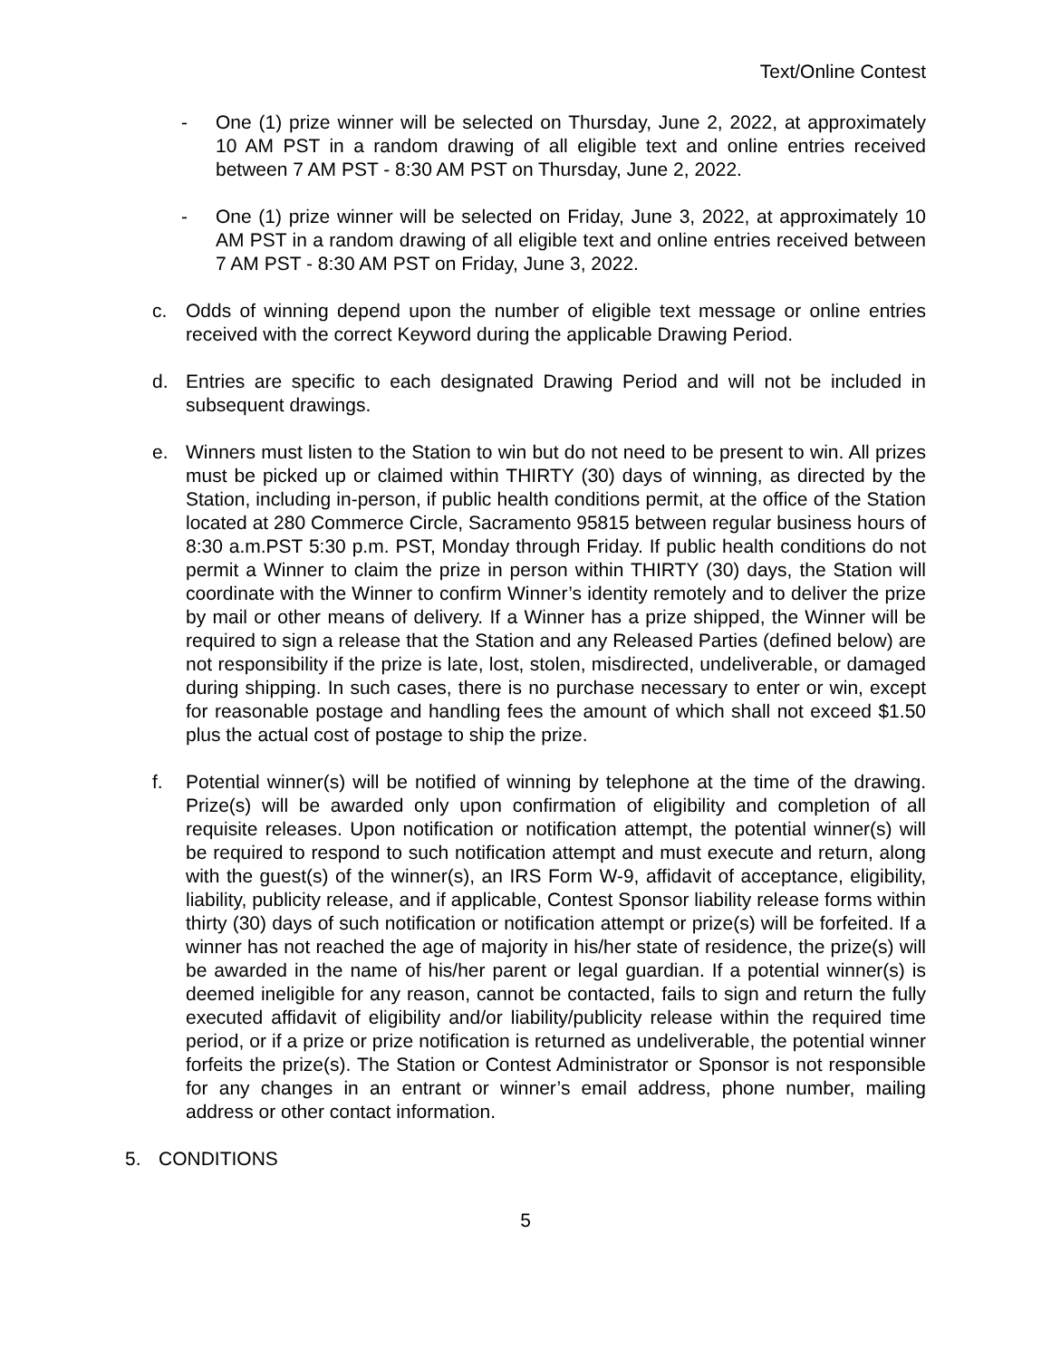Text/Online Contest
- One (1) prize winner will be selected on Thursday, June 2, 2022, at approximately 10 AM PST in a random drawing of all eligible text and online entries received between 7 AM PST - 8:30 AM PST on Thursday, June 2, 2022.
- One (1) prize winner will be selected on Friday, June 3, 2022, at approximately 10 AM PST in a random drawing of all eligible text and online entries received between 7 AM PST - 8:30 AM PST on Friday, June 3, 2022.
c. Odds of winning depend upon the number of eligible text message or online entries received with the correct Keyword during the applicable Drawing Period.
d. Entries are specific to each designated Drawing Period and will not be included in subsequent drawings.
e. Winners must listen to the Station to win but do not need to be present to win. All prizes must be picked up or claimed within THIRTY (30) days of winning, as directed by the Station, including in-person, if public health conditions permit, at the office of the Station located at 280 Commerce Circle, Sacramento 95815 between regular business hours of 8:30 a.m.PST 5:30 p.m. PST, Monday through Friday. If public health conditions do not permit a Winner to claim the prize in person within THIRTY (30) days, the Station will coordinate with the Winner to confirm Winner’s identity remotely and to deliver the prize by mail or other means of delivery. If a Winner has a prize shipped, the Winner will be required to sign a release that the Station and any Released Parties (defined below) are not responsibility if the prize is late, lost, stolen, misdirected, undeliverable, or damaged during shipping. In such cases, there is no purchase necessary to enter or win, except for reasonable postage and handling fees the amount of which shall not exceed $1.50 plus the actual cost of postage to ship the prize.
f. Potential winner(s) will be notified of winning by telephone at the time of the drawing. Prize(s) will be awarded only upon confirmation of eligibility and completion of all requisite releases. Upon notification or notification attempt, the potential winner(s) will be required to respond to such notification attempt and must execute and return, along with the guest(s) of the winner(s), an IRS Form W-9, affidavit of acceptance, eligibility, liability, publicity release, and if applicable, Contest Sponsor liability release forms within thirty (30) days of such notification or notification attempt or prize(s) will be forfeited. If a winner has not reached the age of majority in his/her state of residence, the prize(s) will be awarded in the name of his/her parent or legal guardian. If a potential winner(s) is deemed ineligible for any reason, cannot be contacted, fails to sign and return the fully executed affidavit of eligibility and/or liability/publicity release within the required time period, or if a prize or prize notification is returned as undeliverable, the potential winner forfeits the prize(s). The Station or Contest Administrator or Sponsor is not responsible for any changes in an entrant or winner’s email address, phone number, mailing address or other contact information.
5. CONDITIONS
5